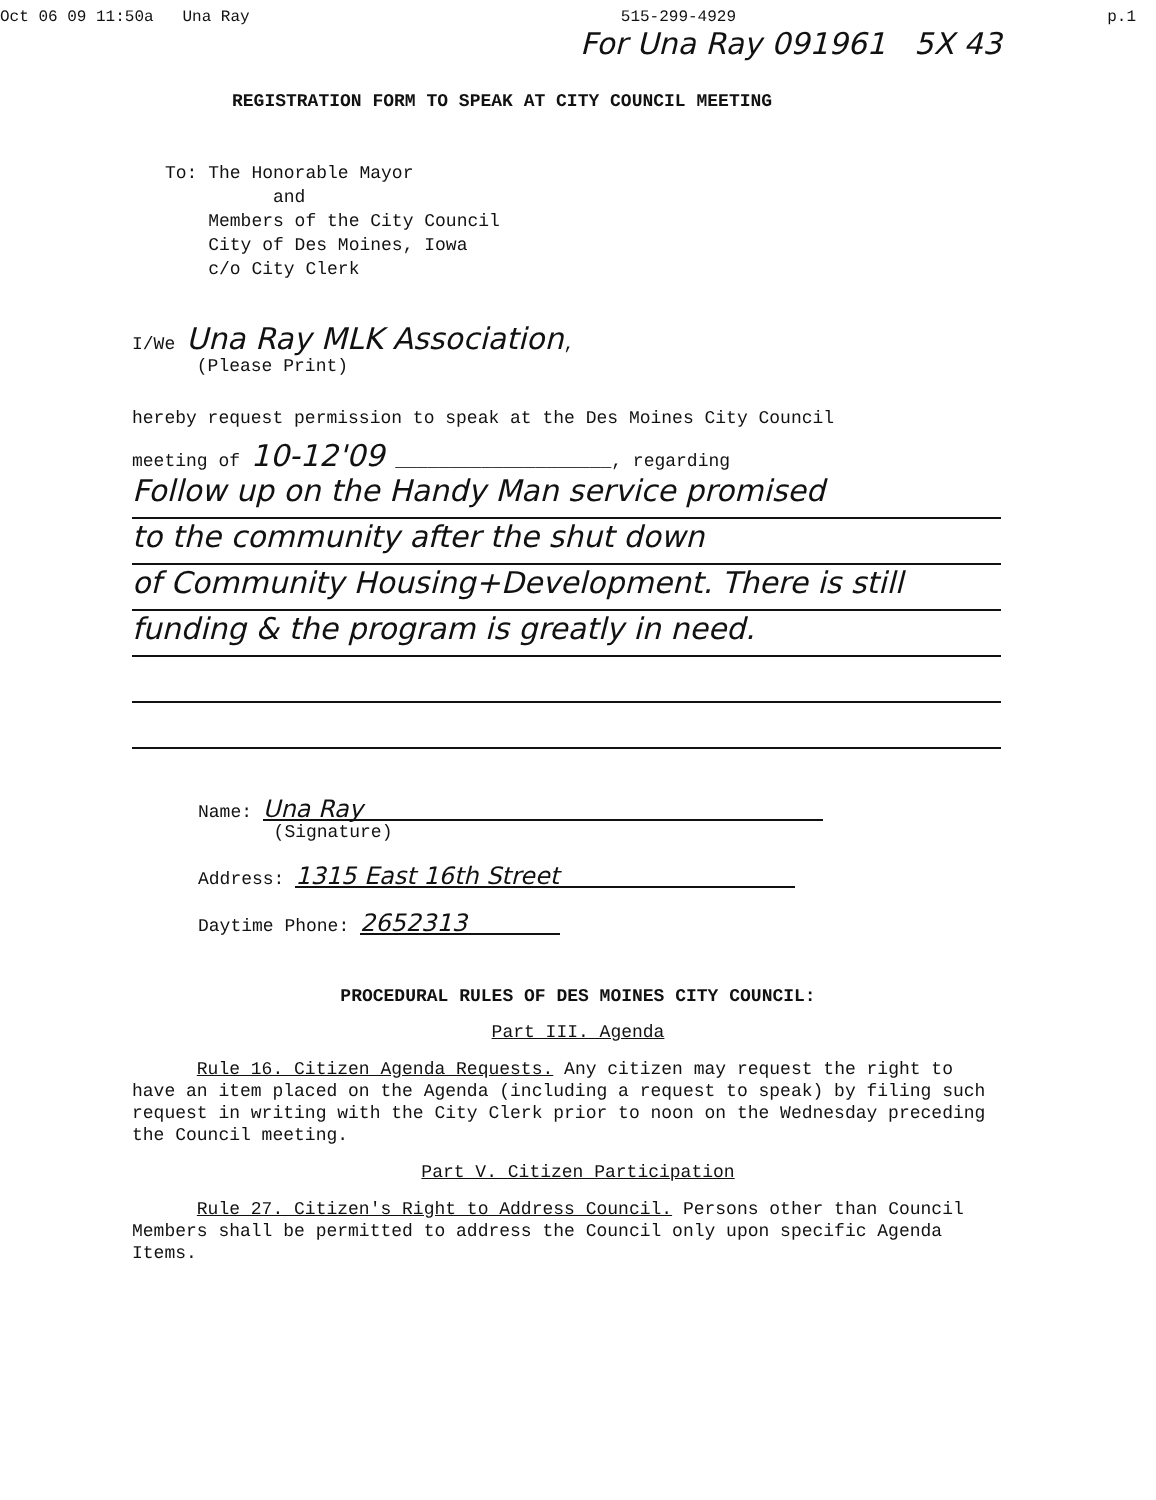Oct 06 09 11:50a Una Ray 515-299-4929 p.1
For Una Ray 091961 5X 43
REGISTRATION FORM TO SPEAK AT CITY COUNCIL MEETING
To: The Honorable Mayor
and
Members of the City Council
City of Des Moines, Iowa
c/o City Clerk
I/We Una Ray MLK Association,
(Please Print)
hereby request permission to speak at the Des Moines City Council
meeting of 10-12'09 ____________________, regarding
Follow up on the Handy Man service promised
to the community after the shut down
of Community Housing+Development. There is still
funding & the program is greatly in need.
Name: Una Ray
(Signature)
Address: 1315 East 16th Street
Daytime Phone: 2652313
PROCEDURAL RULES OF DES MOINES CITY COUNCIL:
Part III. Agenda
Rule 16. Citizen Agenda Requests. Any citizen may request the right to have an item placed on the Agenda (including a request to speak) by filing such request in writing with the City Clerk prior to noon on the Wednesday preceding the Council meeting.
Part V. Citizen Participation
Rule 27. Citizen's Right to Address Council. Persons other than Council Members shall be permitted to address the Council only upon specific Agenda Items.